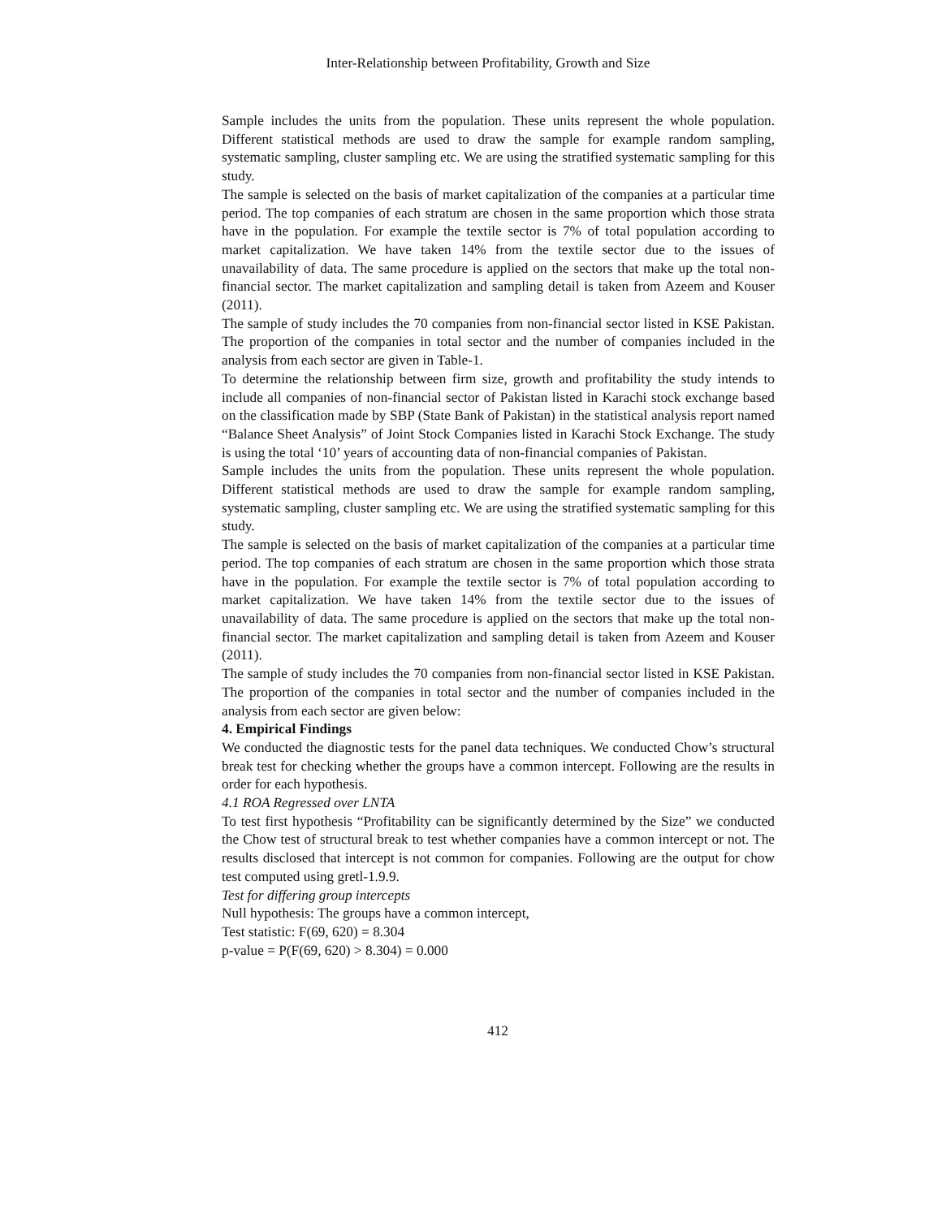Inter-Relationship between Profitability, Growth and Size
Sample includes the units from the population. These units represent the whole population. Different statistical methods are used to draw the sample for example random sampling, systematic sampling, cluster sampling etc. We are using the stratified systematic sampling for this study.
The sample is selected on the basis of market capitalization of the companies at a particular time period. The top companies of each stratum are chosen in the same proportion which those strata have in the population. For example the textile sector is 7% of total population according to market capitalization. We have taken 14% from the textile sector due to the issues of unavailability of data. The same procedure is applied on the sectors that make up the total non-financial sector. The market capitalization and sampling detail is taken from Azeem and Kouser (2011).
The sample of study includes the 70 companies from non-financial sector listed in KSE Pakistan. The proportion of the companies in total sector and the number of companies included in the analysis from each sector are given in Table-1.
To determine the relationship between firm size, growth and profitability the study intends to include all companies of non-financial sector of Pakistan listed in Karachi stock exchange based on the classification made by SBP (State Bank of Pakistan) in the statistical analysis report named “Balance Sheet Analysis” of Joint Stock Companies listed in Karachi Stock Exchange. The study is using the total ‘10’ years of accounting data of non-financial companies of Pakistan.
Sample includes the units from the population. These units represent the whole population. Different statistical methods are used to draw the sample for example random sampling, systematic sampling, cluster sampling etc. We are using the stratified systematic sampling for this study.
The sample is selected on the basis of market capitalization of the companies at a particular time period. The top companies of each stratum are chosen in the same proportion which those strata have in the population. For example the textile sector is 7% of total population according to market capitalization. We have taken 14% from the textile sector due to the issues of unavailability of data. The same procedure is applied on the sectors that make up the total non-financial sector. The market capitalization and sampling detail is taken from Azeem and Kouser (2011).
The sample of study includes the 70 companies from non-financial sector listed in KSE Pakistan. The proportion of the companies in total sector and the number of companies included in the analysis from each sector are given below:
4. Empirical Findings
We conducted the diagnostic tests for the panel data techniques. We conducted Chow’s structural break test for checking whether the groups have a common intercept. Following are the results in order for each hypothesis.
4.1 ROA Regressed over LNTA
To test first hypothesis “Profitability can be significantly determined by the Size” we conducted the Chow test of structural break to test whether companies have a common intercept or not. The results disclosed that intercept is not common for companies. Following are the output for chow test computed using gretl-1.9.9.
Test for differing group intercepts
Null hypothesis: The groups have a common intercept,
Test statistic: F(69, 620) = 8.304
p-value = P(F(69, 620) > 8.304) = 0.000
412